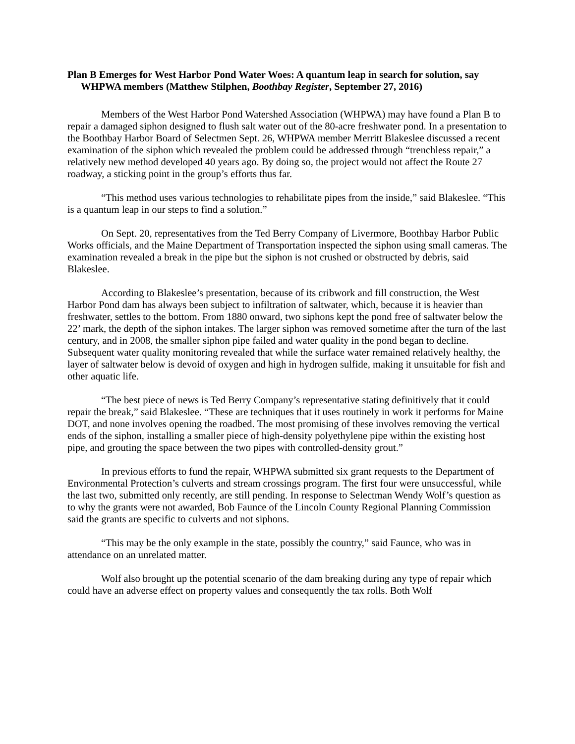Plan B Emerges for West Harbor Pond Water Woes: A quantum leap in search for solution, say WHPWA members (Matthew Stilphen, Boothbay Register, September 27, 2016)
Members of the West Harbor Pond Watershed Association (WHPWA) may have found a Plan B to repair a damaged siphon designed to flush salt water out of the 80-acre freshwater pond. In a presentation to the Boothbay Harbor Board of Selectmen Sept. 26, WHPWA member Merritt Blakeslee discussed a recent examination of the siphon which revealed the problem could be addressed through “trenchless repair,” a relatively new method developed 40 years ago. By doing so, the project would not affect the Route 27 roadway, a sticking point in the group’s efforts thus far.
“This method uses various technologies to rehabilitate pipes from the inside,” said Blakeslee. “This is a quantum leap in our steps to find a solution.”
On Sept. 20, representatives from the Ted Berry Company of Livermore, Boothbay Harbor Public Works officials, and the Maine Department of Transportation inspected the siphon using small cameras. The examination revealed a break in the pipe but the siphon is not crushed or obstructed by debris, said Blakeslee.
According to Blakeslee’s presentation, because of its cribwork and fill construction, the West Harbor Pond dam has always been subject to infiltration of saltwater, which, because it is heavier than freshwater, settles to the bottom. From 1880 onward, two siphons kept the pond free of saltwater below the 22’ mark, the depth of the siphon intakes. The larger siphon was removed sometime after the turn of the last century, and in 2008, the smaller siphon pipe failed and water quality in the pond began to decline. Subsequent water quality monitoring revealed that while the surface water remained relatively healthy, the layer of saltwater below is devoid of oxygen and high in hydrogen sulfide, making it unsuitable for fish and other aquatic life.
“The best piece of news is Ted Berry Company’s representative stating definitively that it could repair the break,” said Blakeslee. “These are techniques that it uses routinely in work it performs for Maine DOT, and none involves opening the roadbed. The most promising of these involves removing the vertical ends of the siphon, installing a smaller piece of high-density polyethylene pipe within the existing host pipe, and grouting the space between the two pipes with controlled-density grout.”
In previous efforts to fund the repair, WHPWA submitted six grant requests to the Department of Environmental Protection’s culverts and stream crossings program. The first four were unsuccessful, while the last two, submitted only recently, are still pending. In response to Selectman Wendy Wolf’s question as to why the grants were not awarded, Bob Faunce of the Lincoln County Regional Planning Commission said the grants are specific to culverts and not siphons.
“This may be the only example in the state, possibly the country,” said Faunce, who was in attendance on an unrelated matter.
Wolf also brought up the potential scenario of the dam breaking during any type of repair which could have an adverse effect on property values and consequently the tax rolls. Both Wolf